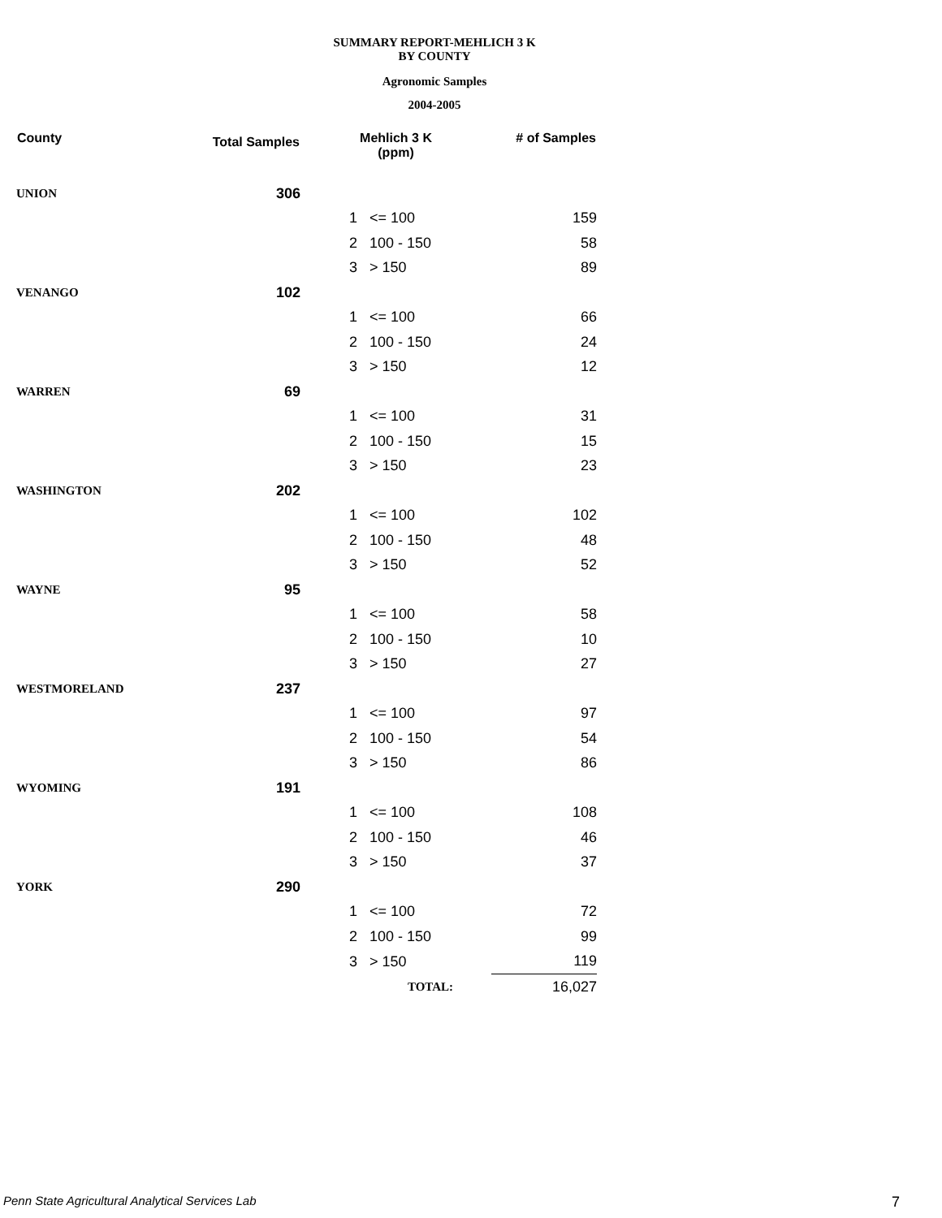SUMMARY REPORT-MEHLICH 3 K
BY COUNTY
Agronomic Samples
2004-2005
| County | Total Samples | Mehlich 3 K (ppm) | | # of Samples |
| --- | --- | --- | --- | --- |
| UNION | 306 | | | |
| | | 1 | <= 100 | 159 |
| | | 2 | 100 - 150 | 58 |
| | | 3 | > 150 | 89 |
| VENANGO | 102 | | | |
| | | 1 | <= 100 | 66 |
| | | 2 | 100 - 150 | 24 |
| | | 3 | > 150 | 12 |
| WARREN | 69 | | | |
| | | 1 | <= 100 | 31 |
| | | 2 | 100 - 150 | 15 |
| | | 3 | > 150 | 23 |
| WASHINGTON | 202 | | | |
| | | 1 | <= 100 | 102 |
| | | 2 | 100 - 150 | 48 |
| | | 3 | > 150 | 52 |
| WAYNE | 95 | | | |
| | | 1 | <= 100 | 58 |
| | | 2 | 100 - 150 | 10 |
| | | 3 | > 150 | 27 |
| WESTMORELAND | 237 | | | |
| | | 1 | <= 100 | 97 |
| | | 2 | 100 - 150 | 54 |
| | | 3 | > 150 | 86 |
| WYOMING | 191 | | | |
| | | 1 | <= 100 | 108 |
| | | 2 | 100 - 150 | 46 |
| | | 3 | > 150 | 37 |
| YORK | 290 | | | |
| | | 1 | <= 100 | 72 |
| | | 2 | 100 - 150 | 99 |
| | | 3 | > 150 | 119 |
| | | | TOTAL: | 16,027 |
Penn State Agricultural Analytical Services Lab
7